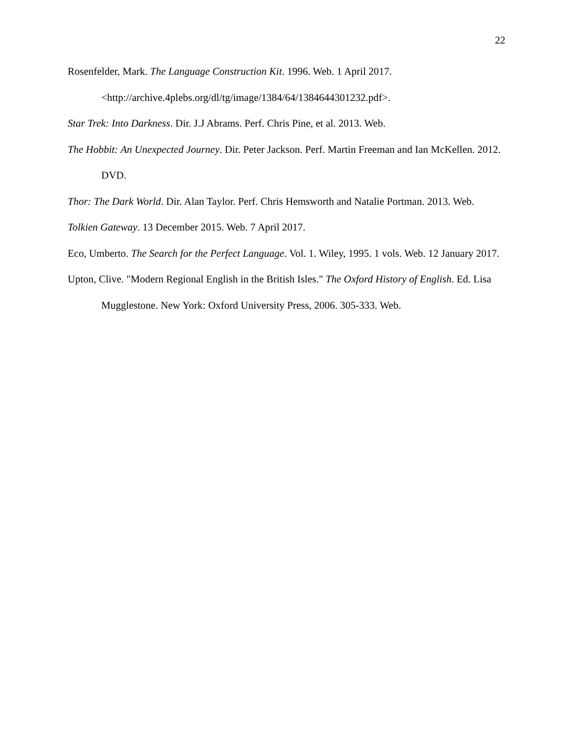22
Rosenfelder, Mark. The Language Construction Kit. 1996. Web. 1 April 2017. <http://archive.4plebs.org/dl/tg/image/1384/64/1384644301232.pdf>.
Star Trek: Into Darkness. Dir. J.J Abrams. Perf. Chris Pine, et al. 2013. Web.
The Hobbit: An Unexpected Journey. Dir. Peter Jackson. Perf. Martin Freeman and Ian McKellen. 2012. DVD.
Thor: The Dark World. Dir. Alan Taylor. Perf. Chris Hemsworth and Natalie Portman. 2013. Web.
Tolkien Gateway. 13 December 2015. Web. 7 April 2017.
Eco, Umberto. The Search for the Perfect Language. Vol. 1. Wiley, 1995. 1 vols. Web. 12 January 2017.
Upton, Clive. "Modern Regional English in the British Isles." The Oxford History of English. Ed. Lisa Mugglestone. New York: Oxford University Press, 2006. 305-333. Web.